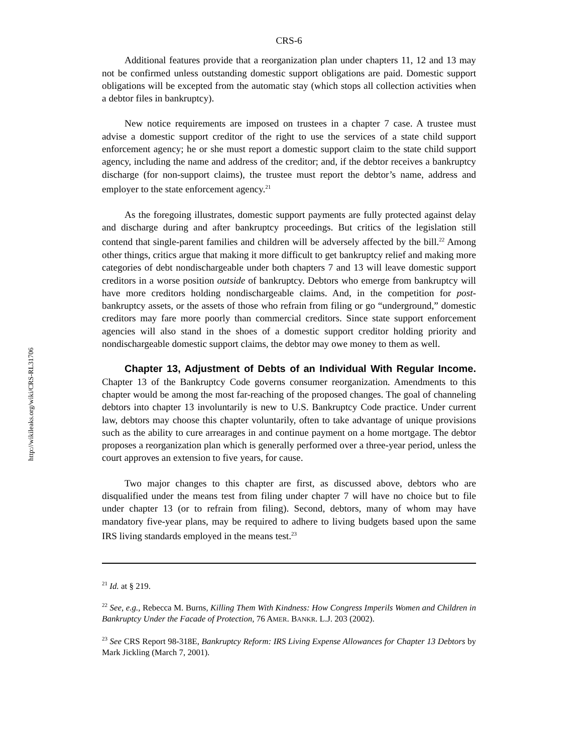http://wikileaks.org/wiki/CRS-RL31706
CRS-6
Additional features provide that a reorganization plan under chapters 11, 12 and 13 may not be confirmed unless outstanding domestic support obligations are paid. Domestic support obligations will be excepted from the automatic stay (which stops all collection activities when a debtor files in bankruptcy).
New notice requirements are imposed on trustees in a chapter 7 case. A trustee must advise a domestic support creditor of the right to use the services of a state child support enforcement agency; he or she must report a domestic support claim to the state child support agency, including the name and address of the creditor; and, if the debtor receives a bankruptcy discharge (for non-support claims), the trustee must report the debtor’s name, address and employer to the state enforcement agency.<sup>21</sup>
As the foregoing illustrates, domestic support payments are fully protected against delay and discharge during and after bankruptcy proceedings. But critics of the legislation still contend that single-parent families and children will be adversely affected by the bill.<sup>22</sup> Among other things, critics argue that making it more difficult to get bankruptcy relief and making more categories of debt nondischargeable under both chapters 7 and 13 will leave domestic support creditors in a worse position outside of bankruptcy. Debtors who emerge from bankruptcy will have more creditors holding nondischargeable claims. And, in the competition for post-bankruptcy assets, or the assets of those who refrain from filing or go “underground,” domestic creditors may fare more poorly than commercial creditors. Since state support enforcement agencies will also stand in the shoes of a domestic support creditor holding priority and nondischargeable domestic support claims, the debtor may owe money to them as well.
Chapter 13, Adjustment of Debts of an Individual With Regular Income. Chapter 13 of the Bankruptcy Code governs consumer reorganization. Amendments to this chapter would be among the most far-reaching of the proposed changes. The goal of channeling debtors into chapter 13 involuntarily is new to U.S. Bankruptcy Code practice. Under current law, debtors may choose this chapter voluntarily, often to take advantage of unique provisions such as the ability to cure arrearages in and continue payment on a home mortgage. The debtor proposes a reorganization plan which is generally performed over a three-year period, unless the court approves an extension to five years, for cause.
Two major changes to this chapter are first, as discussed above, debtors who are disqualified under the means test from filing under chapter 7 will have no choice but to file under chapter 13 (or to refrain from filing). Second, debtors, many of whom may have mandatory five-year plans, may be required to adhere to living budgets based upon the same IRS living standards employed in the means test.<sup>23</sup>
<sup>21</sup> Id. at § 219.
<sup>22</sup> See, e.g., Rebecca M. Burns, Killing Them With Kindness: How Congress Imperils Women and Children in Bankruptcy Under the Facade of Protection, 76 AMER. BANKR. L.J. 203 (2002).
<sup>23</sup> See CRS Report 98-318E, Bankruptcy Reform: IRS Living Expense Allowances for Chapter 13 Debtors by Mark Jickling (March 7, 2001).